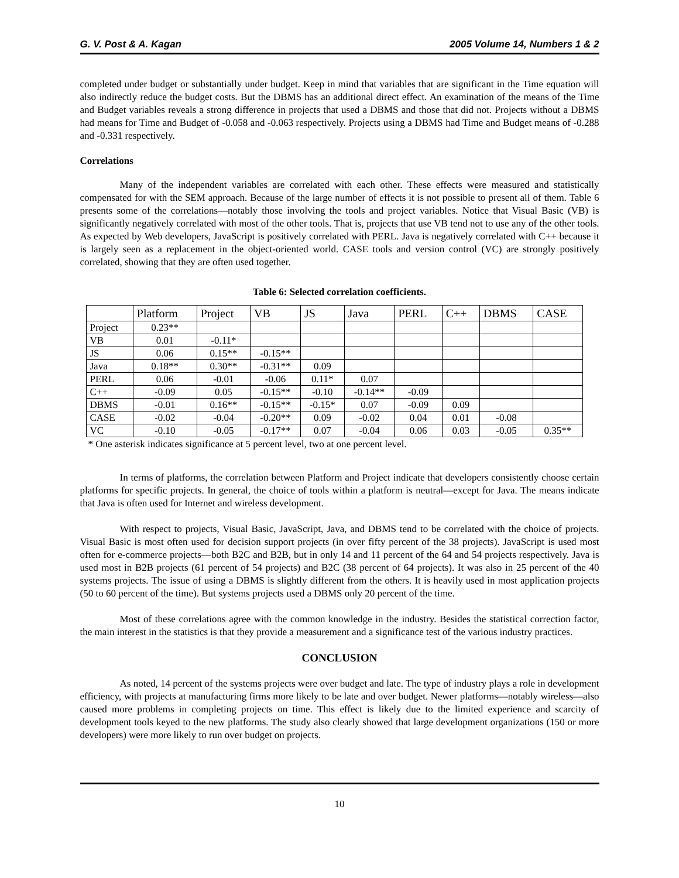G. V. Post & A. Kagan 2005 Volume 14, Numbers 1 & 2
completed under budget or substantially under budget. Keep in mind that variables that are significant in the Time equation will also indirectly reduce the budget costs. But the DBMS has an additional direct effect. An examination of the means of the Time and Budget variables reveals a strong difference in projects that used a DBMS and those that did not. Projects without a DBMS had means for Time and Budget of -0.058 and -0.063 respectively. Projects using a DBMS had Time and Budget means of -0.288 and -0.331 respectively.
Correlations
Many of the independent variables are correlated with each other. These effects were measured and statistically compensated for with the SEM approach. Because of the large number of effects it is not possible to present all of them. Table 6 presents some of the correlations—notably those involving the tools and project variables. Notice that Visual Basic (VB) is significantly negatively correlated with most of the other tools. That is, projects that use VB tend not to use any of the other tools. As expected by Web developers, JavaScript is positively correlated with PERL. Java is negatively correlated with C++ because it is largely seen as a replacement in the object-oriented world. CASE tools and version control (VC) are strongly positively correlated, showing that they are often used together.
Table 6: Selected correlation coefficients.
| | Platform | Project | VB | JS | Java | PERL | C++ | DBMS | CASE |
| --- | --- | --- | --- | --- | --- | --- | --- | --- | --- |
| Project | 0.23** | | | | | | | | |
| VB | 0.01 | -0.11* | | | | | | | |
| JS | 0.06 | 0.15** | -0.15** | | | | | | |
| Java | 0.18** | 0.30** | -0.31** | 0.09 | | | | | |
| PERL | 0.06 | -0.01 | -0.06 | 0.11* | 0.07 | | | | |
| C++ | -0.09 | 0.05 | -0.15** | -0.10 | -0.14** | -0.09 | | | |
| DBMS | -0.01 | 0.16** | -0.15** | -0.15* | 0.07 | -0.09 | 0.09 | | |
| CASE | -0.02 | -0.04 | -0.20** | 0.09 | -0.02 | 0.04 | 0.01 | -0.08 | |
| VC | -0.10 | -0.05 | -0.17** | 0.07 | -0.04 | 0.06 | 0.03 | -0.05 | 0.35** |
* One asterisk indicates significance at 5 percent level, two at one percent level.
In terms of platforms, the correlation between Platform and Project indicate that developers consistently choose certain platforms for specific projects. In general, the choice of tools within a platform is neutral—except for Java. The means indicate that Java is often used for Internet and wireless development.
With respect to projects, Visual Basic, JavaScript, Java, and DBMS tend to be correlated with the choice of projects. Visual Basic is most often used for decision support projects (in over fifty percent of the 38 projects). JavaScript is used most often for e-commerce projects—both B2C and B2B, but in only 14 and 11 percent of the 64 and 54 projects respectively. Java is used most in B2B projects (61 percent of 54 projects) and B2C (38 percent of 64 projects). It was also in 25 percent of the 40 systems projects. The issue of using a DBMS is slightly different from the others. It is heavily used in most application projects (50 to 60 percent of the time). But systems projects used a DBMS only 20 percent of the time.
Most of these correlations agree with the common knowledge in the industry. Besides the statistical correction factor, the main interest in the statistics is that they provide a measurement and a significance test of the various industry practices.
CONCLUSION
As noted, 14 percent of the systems projects were over budget and late. The type of industry plays a role in development efficiency, with projects at manufacturing firms more likely to be late and over budget. Newer platforms—notably wireless—also caused more problems in completing projects on time. This effect is likely due to the limited experience and scarcity of development tools keyed to the new platforms. The study also clearly showed that large development organizations (150 or more developers) were more likely to run over budget on projects.
10